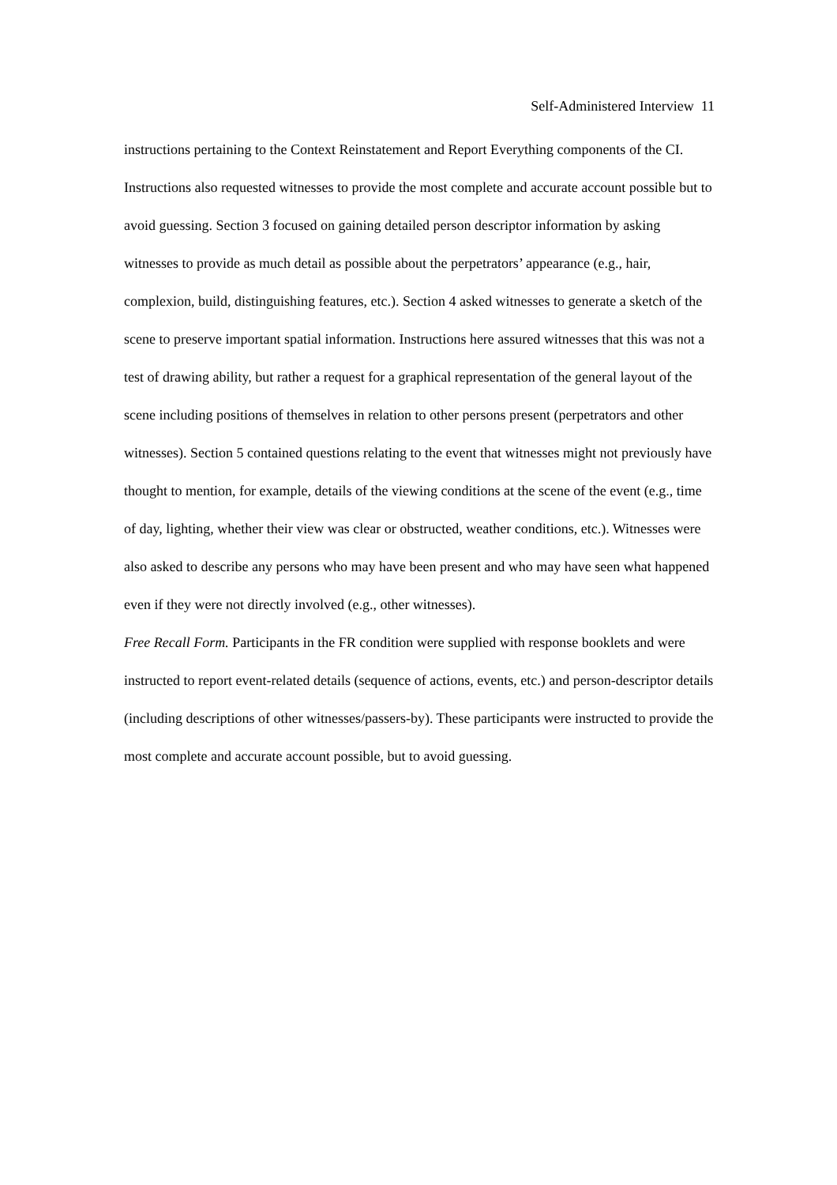Self-Administered Interview 11
instructions pertaining to the Context Reinstatement and Report Everything components of the CI. Instructions also requested witnesses to provide the most complete and accurate account possible but to avoid guessing. Section 3 focused on gaining detailed person descriptor information by asking witnesses to provide as much detail as possible about the perpetrators’ appearance (e.g., hair, complexion, build, distinguishing features, etc.). Section 4 asked witnesses to generate a sketch of the scene to preserve important spatial information. Instructions here assured witnesses that this was not a test of drawing ability, but rather a request for a graphical representation of the general layout of the scene including positions of themselves in relation to other persons present (perpetrators and other witnesses). Section 5 contained questions relating to the event that witnesses might not previously have thought to mention, for example, details of the viewing conditions at the scene of the event (e.g., time of day, lighting, whether their view was clear or obstructed, weather conditions, etc.). Witnesses were also asked to describe any persons who may have been present and who may have seen what happened even if they were not directly involved (e.g., other witnesses).
Free Recall Form. Participants in the FR condition were supplied with response booklets and were instructed to report event-related details (sequence of actions, events, etc.) and person-descriptor details (including descriptions of other witnesses/passers-by). These participants were instructed to provide the most complete and accurate account possible, but to avoid guessing.